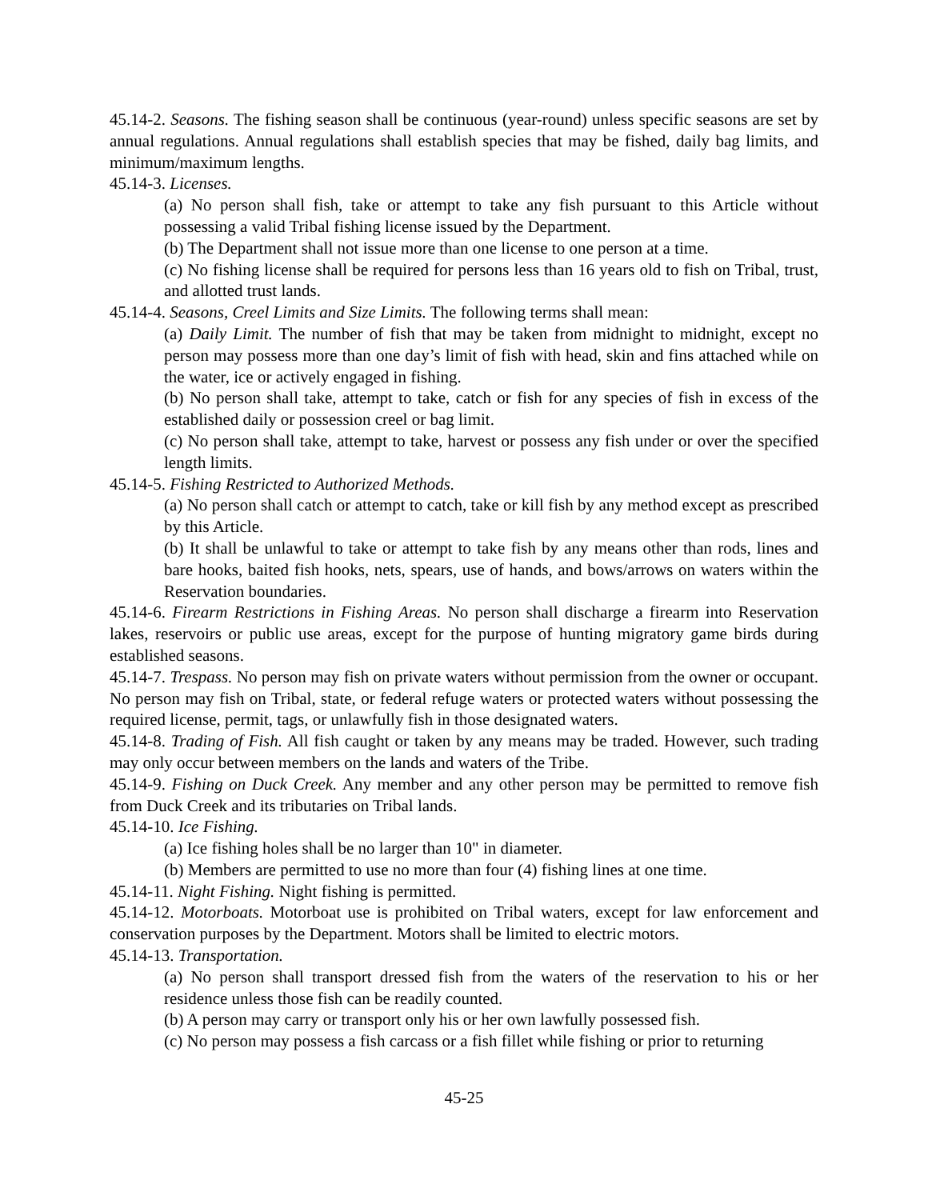45.14-2. Seasons. The fishing season shall be continuous (year-round) unless specific seasons are set by annual regulations. Annual regulations shall establish species that may be fished, daily bag limits, and minimum/maximum lengths.
45.14-3. Licenses.
(a) No person shall fish, take or attempt to take any fish pursuant to this Article without possessing a valid Tribal fishing license issued by the Department.
(b) The Department shall not issue more than one license to one person at a time.
(c) No fishing license shall be required for persons less than 16 years old to fish on Tribal, trust, and allotted trust lands.
45.14-4. Seasons, Creel Limits and Size Limits. The following terms shall mean:
(a) Daily Limit. The number of fish that may be taken from midnight to midnight, except no person may possess more than one day’s limit of fish with head, skin and fins attached while on the water, ice or actively engaged in fishing.
(b) No person shall take, attempt to take, catch or fish for any species of fish in excess of the established daily or possession creel or bag limit.
(c) No person shall take, attempt to take, harvest or possess any fish under or over the specified length limits.
45.14-5. Fishing Restricted to Authorized Methods.
(a) No person shall catch or attempt to catch, take or kill fish by any method except as prescribed by this Article.
(b) It shall be unlawful to take or attempt to take fish by any means other than rods, lines and bare hooks, baited fish hooks, nets, spears, use of hands, and bows/arrows on waters within the Reservation boundaries.
45.14-6. Firearm Restrictions in Fishing Areas. No person shall discharge a firearm into Reservation lakes, reservoirs or public use areas, except for the purpose of hunting migratory game birds during established seasons.
45.14-7. Trespass. No person may fish on private waters without permission from the owner or occupant. No person may fish on Tribal, state, or federal refuge waters or protected waters without possessing the required license, permit, tags, or unlawfully fish in those designated waters.
45.14-8. Trading of Fish. All fish caught or taken by any means may be traded. However, such trading may only occur between members on the lands and waters of the Tribe.
45.14-9. Fishing on Duck Creek. Any member and any other person may be permitted to remove fish from Duck Creek and its tributaries on Tribal lands.
45.14-10. Ice Fishing.
(a) Ice fishing holes shall be no larger than 10" in diameter.
(b) Members are permitted to use no more than four (4) fishing lines at one time.
45.14-11. Night Fishing. Night fishing is permitted.
45.14-12. Motorboats. Motorboat use is prohibited on Tribal waters, except for law enforcement and conservation purposes by the Department. Motors shall be limited to electric motors.
45.14-13. Transportation.
(a) No person shall transport dressed fish from the waters of the reservation to his or her residence unless those fish can be readily counted.
(b) A person may carry or transport only his or her own lawfully possessed fish.
(c) No person may possess a fish carcass or a fish fillet while fishing or prior to returning
45-25